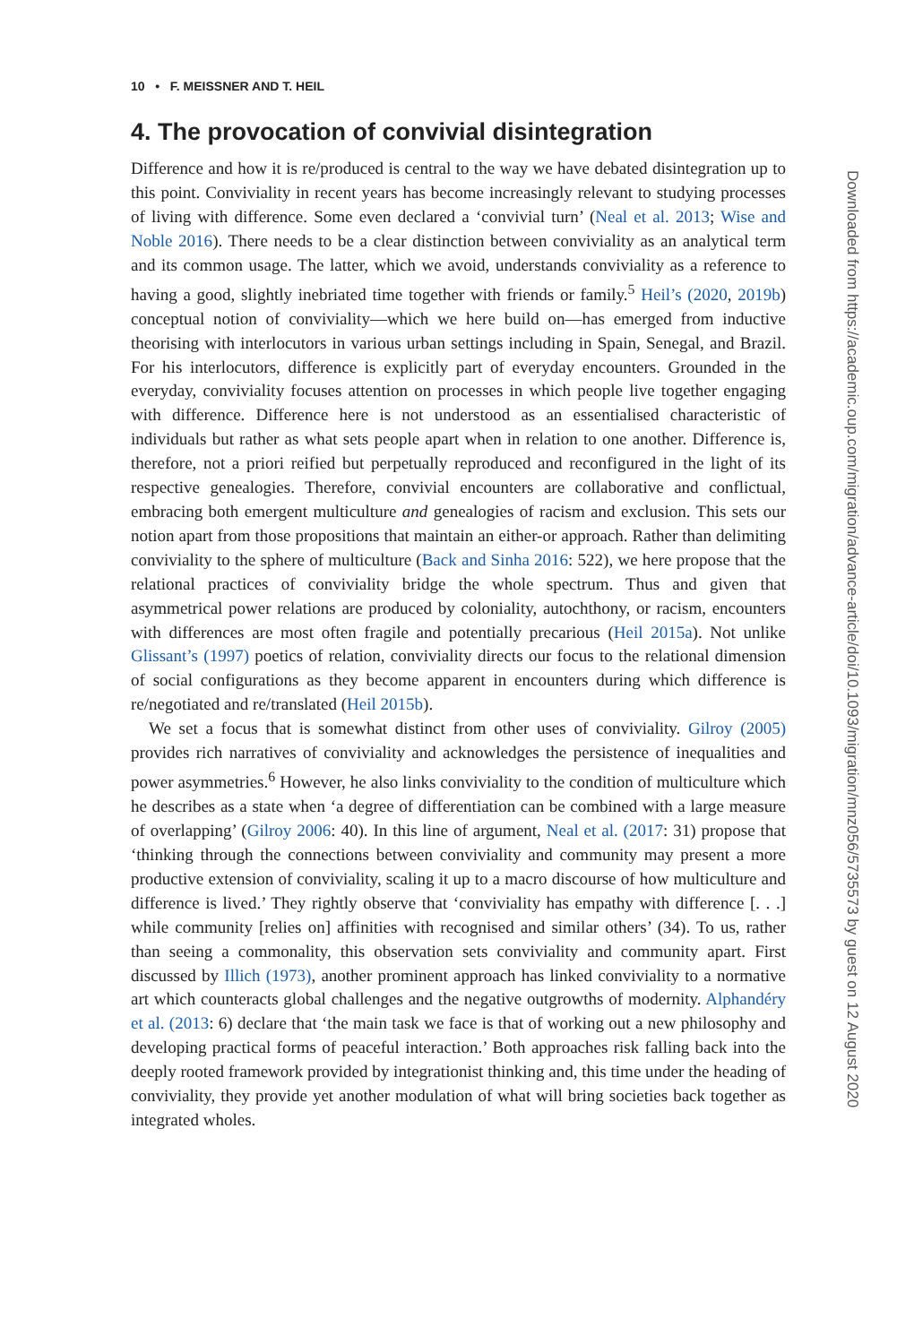10 • F. MEISSNER AND T. HEIL
4. The provocation of convivial disintegration
Difference and how it is re/produced is central to the way we have debated disintegration up to this point. Conviviality in recent years has become increasingly relevant to studying processes of living with difference. Some even declared a ‘convivial turn’ (Neal et al. 2013; Wise and Noble 2016). There needs to be a clear distinction between conviviality as an analytical term and its common usage. The latter, which we avoid, understands conviviality as a reference to having a good, slightly inebriated time together with friends or family.<sup>5</sup> Heil’s (2020, 2019b) conceptual notion of conviviality—which we here build on—has emerged from inductive theorising with interlocutors in various urban settings including in Spain, Senegal, and Brazil. For his interlocutors, difference is explicitly part of everyday encounters. Grounded in the everyday, conviviality focuses attention on processes in which people live together engaging with difference. Difference here is not understood as an essentialised characteristic of individuals but rather as what sets people apart when in relation to one another. Difference is, therefore, not a priori reified but perpetually reproduced and reconfigured in the light of its respective genealogies. Therefore, convivial encounters are collaborative and conflictual, embracing both emergent multiculture and genealogies of racism and exclusion. This sets our notion apart from those propositions that maintain an either-or approach. Rather than delimiting conviviality to the sphere of multiculture (Back and Sinha 2016: 522), we here propose that the relational practices of conviviality bridge the whole spectrum. Thus and given that asymmetrical power relations are produced by coloniality, autochthony, or racism, encounters with differences are most often fragile and potentially precarious (Heil 2015a). Not unlike Glissant’s (1997) poetics of relation, conviviality directs our focus to the relational dimension of social configurations as they become apparent in encounters during which difference is re/negotiated and re/translated (Heil 2015b).
We set a focus that is somewhat distinct from other uses of conviviality. Gilroy (2005) provides rich narratives of conviviality and acknowledges the persistence of inequalities and power asymmetries.<sup>6</sup> However, he also links conviviality to the condition of multiculture which he describes as a state when ‘a degree of differentiation can be combined with a large measure of overlapping’ (Gilroy 2006: 40). In this line of argument, Neal et al. (2017: 31) propose that ‘thinking through the connections between conviviality and community may present a more productive extension of conviviality, scaling it up to a macro discourse of how multiculture and difference is lived.’ They rightly observe that ‘conviviality has empathy with difference [. . .] while community [relies on] affinities with recognised and similar others’ (34). To us, rather than seeing a commonality, this observation sets conviviality and community apart. First discussed by Illich (1973), another prominent approach has linked conviviality to a normative art which counteracts global challenges and the negative outgrowths of modernity. Alphandéry et al. (2013: 6) declare that ‘the main task we face is that of working out a new philosophy and developing practical forms of peaceful interaction.’ Both approaches risk falling back into the deeply rooted framework provided by integrationist thinking and, this time under the heading of conviviality, they provide yet another modulation of what will bring societies back together as integrated wholes.
Downloaded from https://academic.oup.com/migration/advance-article/doi/10.1093/migration/mnz056/5735573 by guest on 12 August 2020